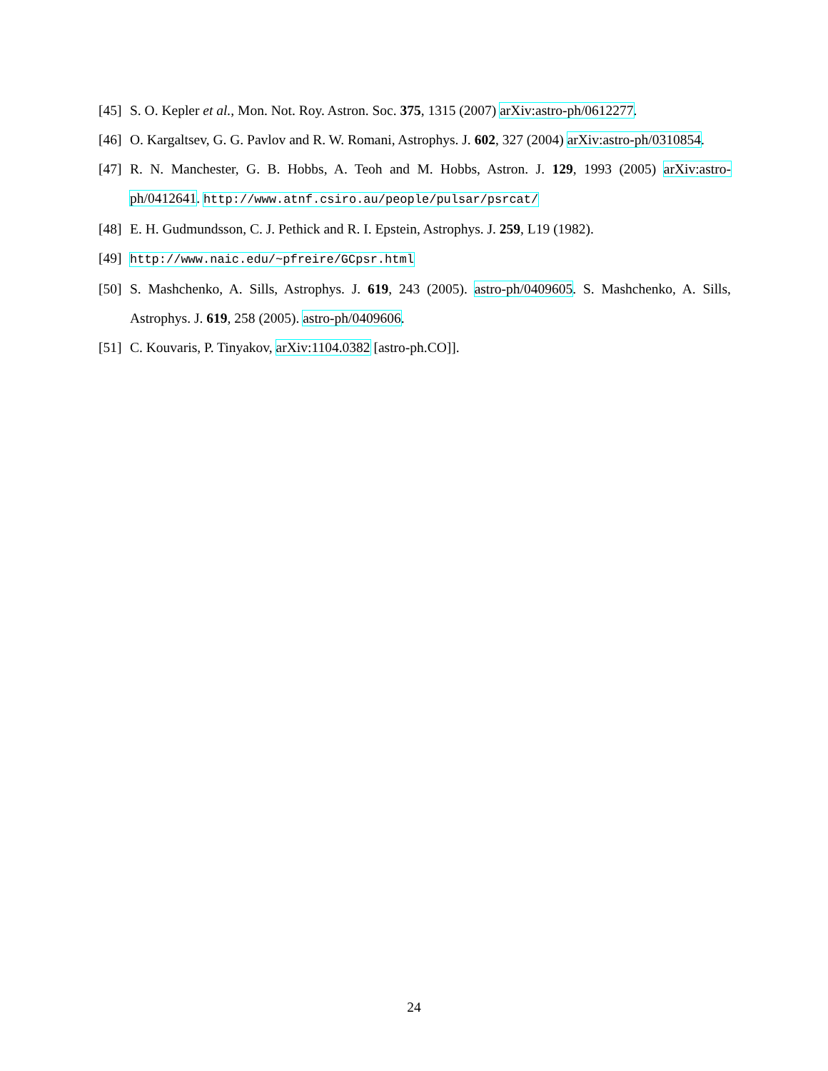[45] S. O. Kepler et al., Mon. Not. Roy. Astron. Soc. 375, 1315 (2007) arXiv:astro-ph/0612277.
[46] O. Kargaltsev, G. G. Pavlov and R. W. Romani, Astrophys. J. 602, 327 (2004) arXiv:astro-ph/0310854.
[47] R. N. Manchester, G. B. Hobbs, A. Teoh and M. Hobbs, Astron. J. 129, 1993 (2005) arXiv:astro-ph/0412641. http://www.atnf.csiro.au/people/pulsar/psrcat/
[48] E. H. Gudmundsson, C. J. Pethick and R. I. Epstein, Astrophys. J. 259, L19 (1982).
[49] http://www.naic.edu/~pfreire/GCpsr.html
[50] S. Mashchenko, A. Sills, Astrophys. J. 619, 243 (2005). astro-ph/0409605. S. Mashchenko, A. Sills, Astrophys. J. 619, 258 (2005). astro-ph/0409606.
[51] C. Kouvaris, P. Tinyakov, arXiv:1104.0382 [astro-ph.CO]].
24